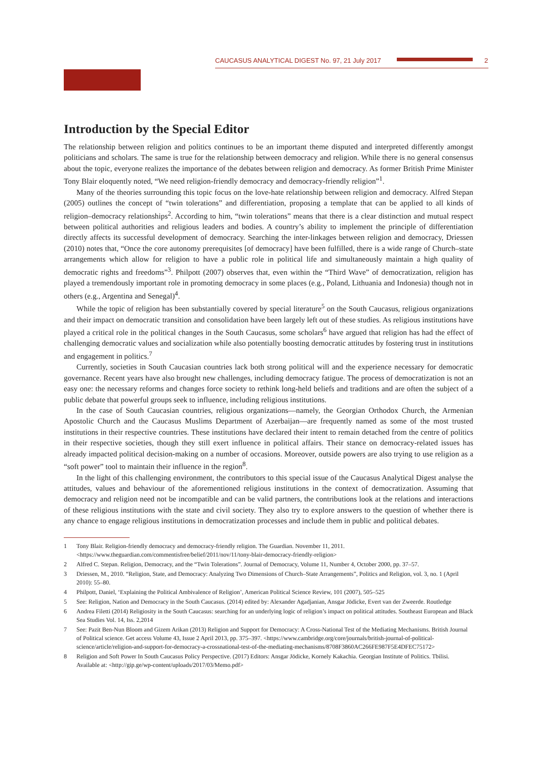CAUCASUS ANALYTICAL DIGEST No. 97, 21 July 2017 2
Introduction by the Special Editor
The relationship between religion and politics continues to be an important theme disputed and interpreted differently amongst politicians and scholars. The same is true for the relationship between democracy and religion. While there is no general consensus about the topic, everyone realizes the importance of the debates between religion and democracy. As former British Prime Minister Tony Blair eloquently noted, “We need religion-friendly democracy and democracy-friendly religion”<sup>1</sup>.
Many of the theories surrounding this topic focus on the love-hate relationship between religion and democracy. Alfred Stepan (2005) outlines the concept of “twin tolerations” and differentiation, proposing a template that can be applied to all kinds of religion–democracy relationships<sup>2</sup>. According to him, “twin tolerations” means that there is a clear distinction and mutual respect between political authorities and religious leaders and bodies. A country’s ability to implement the principle of differentiation directly affects its successful development of democracy. Searching the inter-linkages between religion and democracy, Driessen (2010) notes that, “Once the core autonomy prerequisites [of democracy] have been fulfilled, there is a wide range of Church–state arrangements which allow for religion to have a public role in political life and simultaneously maintain a high quality of democratic rights and freedoms”<sup>3</sup>. Philpott (2007) observes that, even within the “Third Wave” of democratization, religion has played a tremendously important role in promoting democracy in some places (e.g., Poland, Lithuania and Indonesia) though not in others (e.g., Argentina and Senegal)<sup>4</sup>.
While the topic of religion has been substantially covered by special literature<sup>5</sup> on the South Caucasus, religious organizations and their impact on democratic transition and consolidation have been largely left out of these studies. As religious institutions have played a critical role in the political changes in the South Caucasus, some scholars<sup>6</sup> have argued that religion has had the effect of challenging democratic values and socialization while also potentially boosting democratic attitudes by fostering trust in institutions and engagement in politics.<sup>7</sup>
Currently, societies in South Caucasian countries lack both strong political will and the experience necessary for democratic governance. Recent years have also brought new challenges, including democracy fatigue. The process of democratization is not an easy one: the necessary reforms and changes force society to rethink long-held beliefs and traditions and are often the subject of a public debate that powerful groups seek to influence, including religious institutions.
In the case of South Caucasian countries, religious organizations—namely, the Georgian Orthodox Church, the Armenian Apostolic Church and the Caucasus Muslims Department of Azerbaijan—are frequently named as some of the most trusted institutions in their respective countries. These institutions have declared their intent to remain detached from the centre of politics in their respective societies, though they still exert influence in political affairs. Their stance on democracy-related issues has already impacted political decision-making on a number of occasions. Moreover, outside powers are also trying to use religion as a “soft power” tool to maintain their influence in the region<sup>8</sup>.
In the light of this challenging environment, the contributors to this special issue of the Caucasus Analytical Digest analyse the attitudes, values and behaviour of the aforementioned religious institutions in the context of democratization. Assuming that democracy and religion need not be incompatible and can be valid partners, the contributions look at the relations and interactions of these religious institutions with the state and civil society. They also try to explore answers to the question of whether there is any chance to engage religious institutions in democratization processes and include them in public and political debates.
1 Tony Blair. Religion-friendly democracy and democracy-friendly religion. The Guardian. November 11, 2011. <https://www.theguardian.com/commentisfree/belief/2011/nov/11/tony-blair-democracy-friendly-religion>
2 Alfred C. Stepan. Religion, Democracy, and the “Twin Tolerations”. Journal of Democracy, Volume 11, Number 4, October 2000, pp. 37–57.
3 Driessen, M., 2010. “Religion, State, and Democracy: Analyzing Two Dimensions of Church–State Arrangements”, Politics and Religion, vol. 3, no. 1 (April 2010): 55–80.
4 Philpott, Daniel, ‘Explaining the Political Ambivalence of Religion’, American Political Science Review, 101 (2007), 505–525
5 See: Religion, Nation and Democracy in the South Caucasus. (2014) edited by: Alexander Agadjanian, Ansgar Jödicke, Evert van der Zweerde. Routledge
6 Andrea Filetti (2014) Religiosity in the South Caucasus: searching for an underlying logic of religion’s impact on political attitudes. Southeast European and Black Sea Studies Vol. 14, Iss. 2,2014
7 See: Pazit Ben-Nun Bloom and Gizem Arikan (2013) Religion and Support for Democracy: A Cross-National Test of the Mediating Mechanisms. British Journal of Political science. Get access Volume 43, Issue 2 April 2013, pp. 375–397. <https://www.cambridge.org/core/journals/british-journal-of-political-science/article/religion-and-support-for-democracy-a-crossnational-test-of-the-mediating-mechanisms/8708F3860AC266FE987F5E4DFEC75172>
8 Religion and Soft Power In South Caucasus Policy Perspective. (2017) Editors: Ansgar Jödicke, Kornely Kakachia. Georgian Institute of Politics. Tbilisi. Available at: <http://gip.ge/wp-content/uploads/2017/03/Memo.pdf>